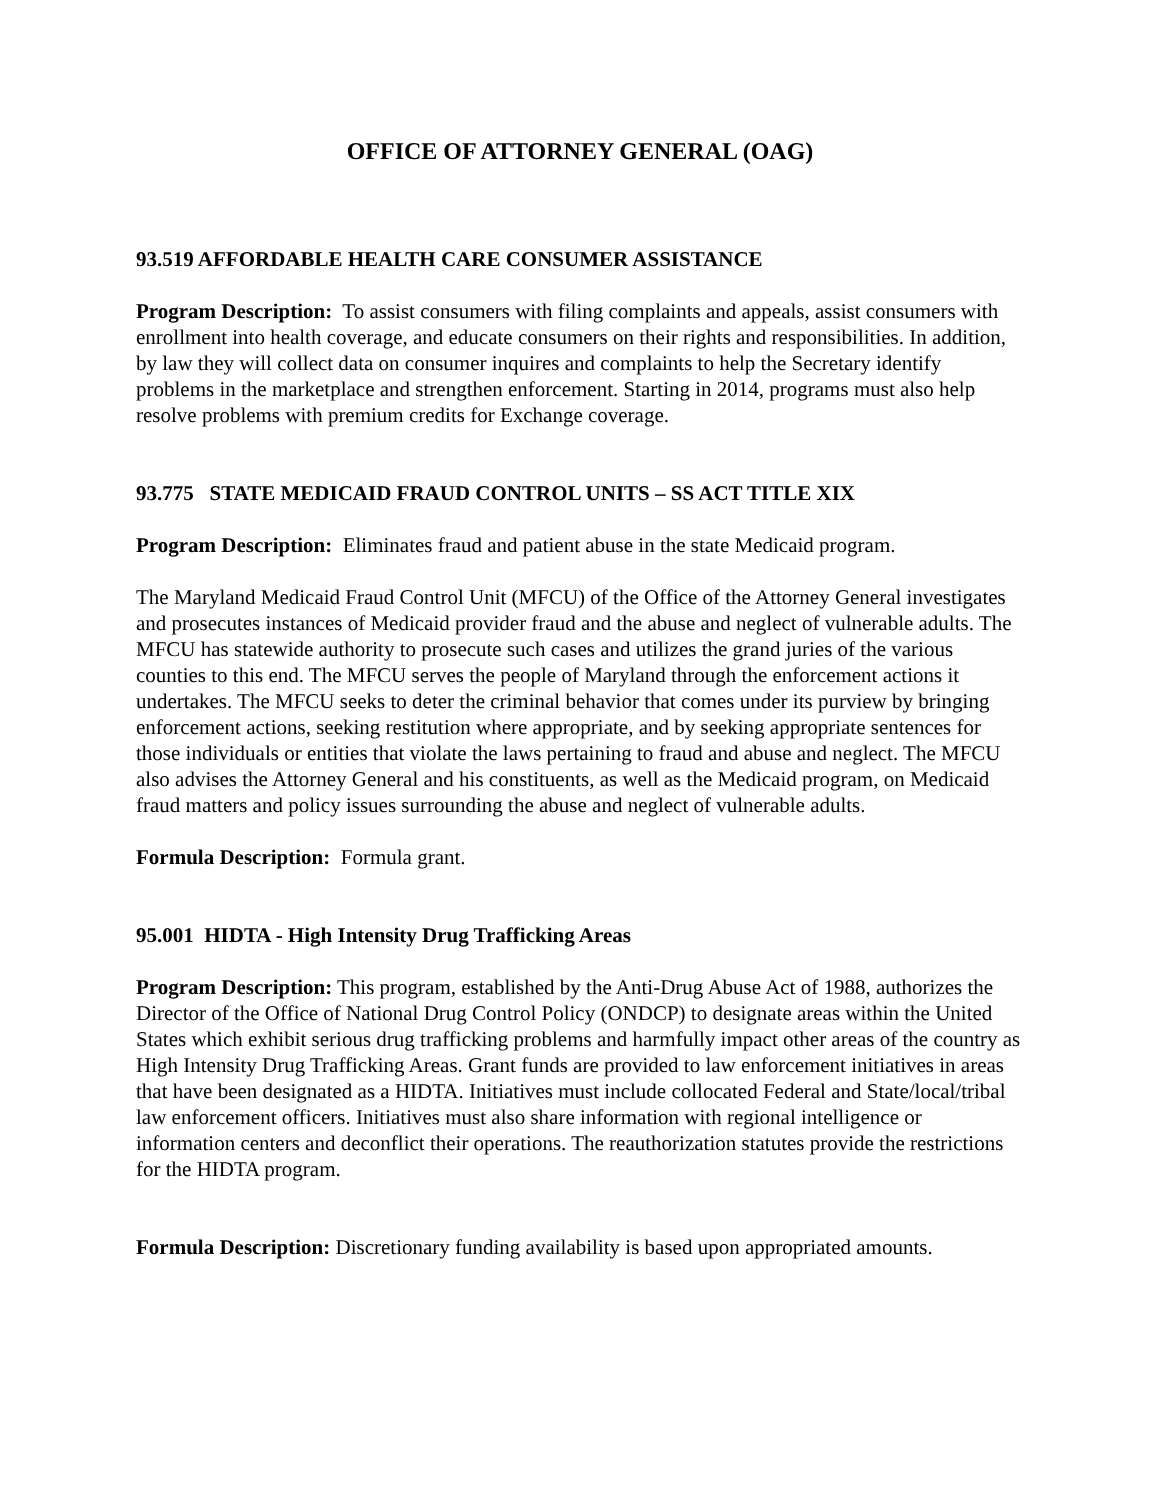OFFICE OF ATTORNEY GENERAL (OAG)
93.519 AFFORDABLE HEALTH CARE CONSUMER ASSISTANCE
Program Description: To assist consumers with filing complaints and appeals, assist consumers with enrollment into health coverage, and educate consumers on their rights and responsibilities. In addition, by law they will collect data on consumer inquires and complaints to help the Secretary identify problems in the marketplace and strengthen enforcement. Starting in 2014, programs must also help resolve problems with premium credits for Exchange coverage.
93.775 STATE MEDICAID FRAUD CONTROL UNITS – SS ACT TITLE XIX
Program Description: Eliminates fraud and patient abuse in the state Medicaid program.
The Maryland Medicaid Fraud Control Unit (MFCU) of the Office of the Attorney General investigates and prosecutes instances of Medicaid provider fraud and the abuse and neglect of vulnerable adults. The MFCU has statewide authority to prosecute such cases and utilizes the grand juries of the various counties to this end. The MFCU serves the people of Maryland through the enforcement actions it undertakes. The MFCU seeks to deter the criminal behavior that comes under its purview by bringing enforcement actions, seeking restitution where appropriate, and by seeking appropriate sentences for those individuals or entities that violate the laws pertaining to fraud and abuse and neglect. The MFCU also advises the Attorney General and his constituents, as well as the Medicaid program, on Medicaid fraud matters and policy issues surrounding the abuse and neglect of vulnerable adults.
Formula Description: Formula grant.
95.001 HIDTA - High Intensity Drug Trafficking Areas
Program Description: This program, established by the Anti-Drug Abuse Act of 1988, authorizes the Director of the Office of National Drug Control Policy (ONDCP) to designate areas within the United States which exhibit serious drug trafficking problems and harmfully impact other areas of the country as High Intensity Drug Trafficking Areas. Grant funds are provided to law enforcement initiatives in areas that have been designated as a HIDTA. Initiatives must include collocated Federal and State/local/tribal law enforcement officers. Initiatives must also share information with regional intelligence or information centers and deconflict their operations. The reauthorization statutes provide the restrictions for the HIDTA program.
Formula Description: Discretionary funding availability is based upon appropriated amounts.